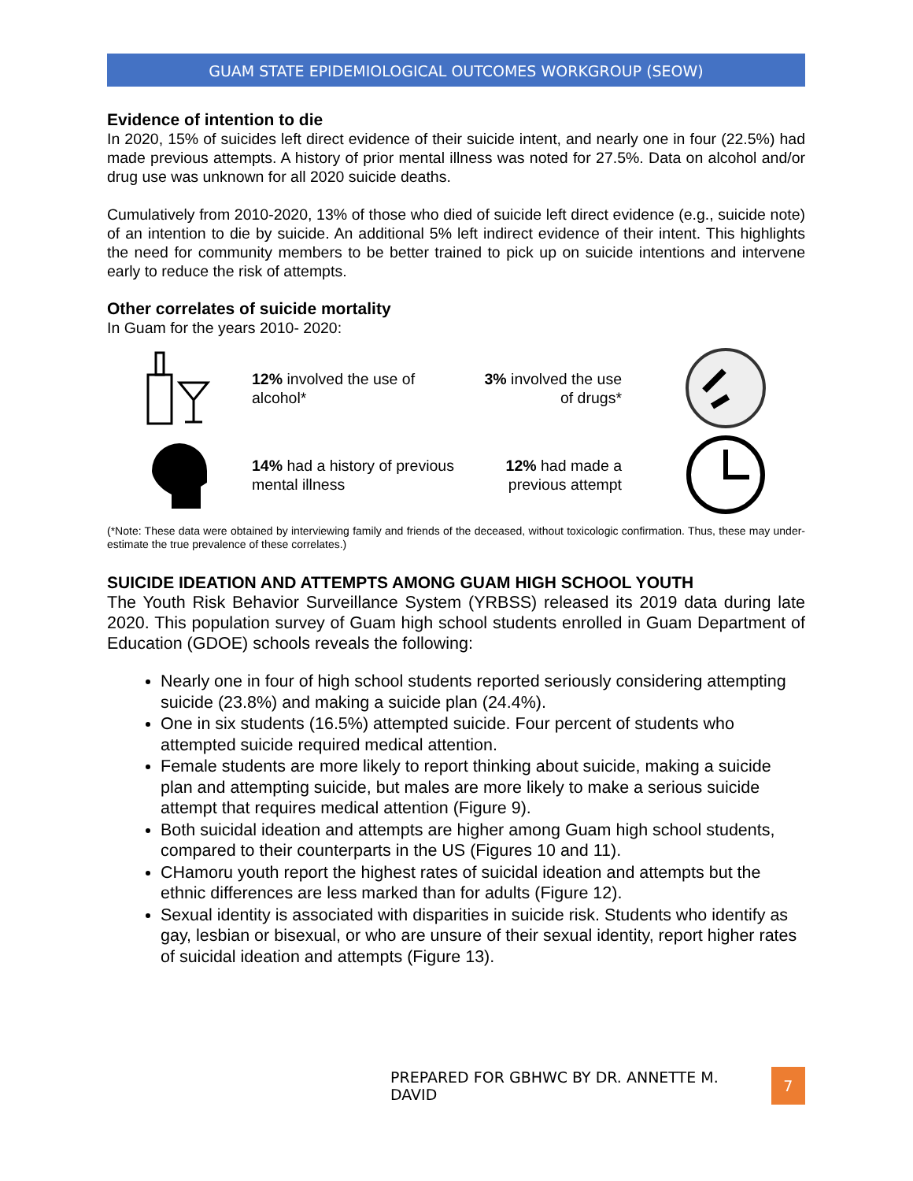GUAM STATE EPIDEMIOLOGICAL OUTCOMES WORKGROUP (SEOW)
Evidence of intention to die
In 2020, 15% of suicides left direct evidence of their suicide intent, and nearly one in four (22.5%) had made previous attempts. A history of prior mental illness was noted for 27.5%. Data on alcohol and/or drug use was unknown for all 2020 suicide deaths.
Cumulatively from 2010-2020, 13% of those who died of suicide left direct evidence (e.g., suicide note) of an intention to die by suicide. An additional 5% left indirect evidence of their intent. This highlights the need for community members to be better trained to pick up on suicide intentions and intervene early to reduce the risk of attempts.
Other correlates of suicide mortality
In Guam for the years 2010- 2020:
12% involved the use of alcohol*
3% involved the use of drugs*
14% had a history of previous mental illness
12% had made a previous attempt
(*Note: These data were obtained by interviewing family and friends of the deceased, without toxicologic confirmation. Thus, these may under-estimate the true prevalence of these correlates.)
SUICIDE IDEATION AND ATTEMPTS AMONG GUAM HIGH SCHOOL YOUTH
The Youth Risk Behavior Surveillance System (YRBSS) released its 2019 data during late 2020. This population survey of Guam high school students enrolled in Guam Department of Education (GDOE) schools reveals the following:
Nearly one in four of high school students reported seriously considering attempting suicide (23.8%) and making a suicide plan (24.4%).
One in six students (16.5%) attempted suicide. Four percent of students who attempted suicide required medical attention.
Female students are more likely to report thinking about suicide, making a suicide plan and attempting suicide, but males are more likely to make a serious suicide attempt that requires medical attention (Figure 9).
Both suicidal ideation and attempts are higher among Guam high school students, compared to their counterparts in the US (Figures 10 and 11).
CHamoru youth report the highest rates of suicidal ideation and attempts but the ethnic differences are less marked than for adults (Figure 12).
Sexual identity is associated with disparities in suicide risk. Students who identify as gay, lesbian or bisexual, or who are unsure of their sexual identity, report higher rates of suicidal ideation and attempts (Figure 13).
PREPARED FOR GBHWC BY DR. ANNETTE M. DAVID 7